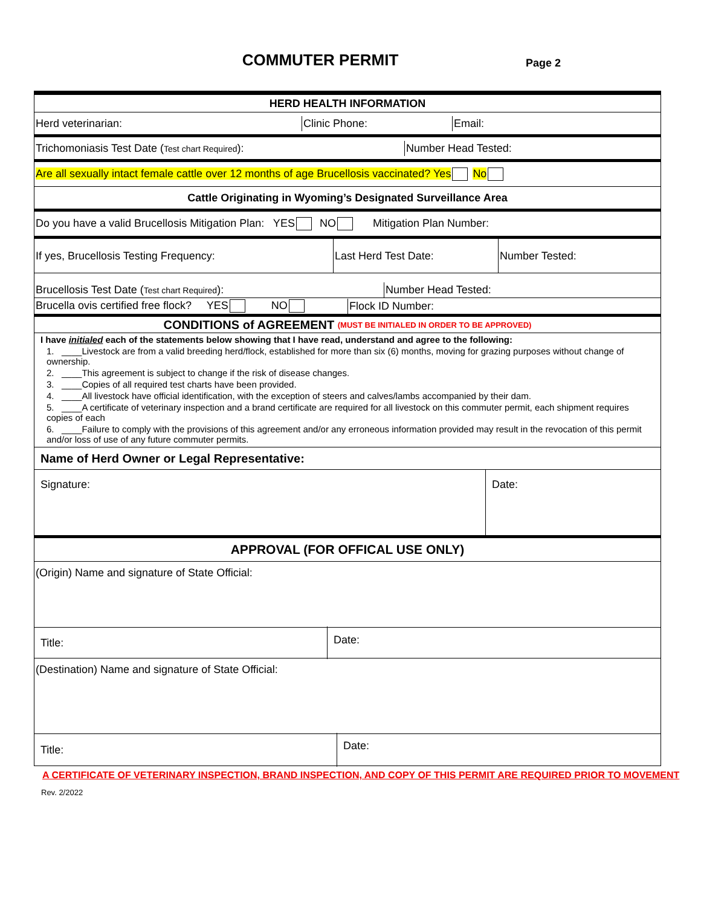COMMUTER PERMIT
Page 2
HERD HEALTH INFORMATION
Herd veterinarian: Clinic Phone: Email:
Trichomoniasis Test Date (Test chart Required): Number Head Tested:
Are all sexually intact female cattle over 12 months of age Brucellosis vaccinated? Yes No
Cattle Originating in Wyoming’s Designated Surveillance Area
Do you have a valid Brucellosis Mitigation Plan: YES NO Mitigation Plan Number:
If yes, Brucellosis Testing Frequency:
Last Herd Test Date: Number Tested:
Brucellosis Test Date (Test chart Required):
Number Head Tested:
Brucella ovis certified free flock? YES NO
Flock ID Number:
CONDITIONS of AGREEMENT (MUST BE INITIALED IN ORDER TO BE APPROVED)
I have initialed each of the statements below showing that I have read, understand and agree to the following:
1. ____Livestock are from a valid breeding herd/flock, established for more than six (6) months, moving for grazing purposes without change of ownership.
2. ____This agreement is subject to change if the risk of disease changes.
3. ____Copies of all required test charts have been provided.
4. ____All livestock have official identification, with the exception of steers and calves/lambs accompanied by their dam.
5. ____A certificate of veterinary inspection and a brand certificate are required for all livestock on this commuter permit, each shipment requires copies of each
6. ____Failure to comply with the provisions of this agreement and/or any erroneous information provided may result in the revocation of this permit and/or loss of use of any future commuter permits.
Name of Herd Owner or Legal Representative:
Signature: Date:
APPROVAL (FOR OFFICAL USE ONLY)
(Origin) Name and signature of State Official:
Title:
Date:
(Destination) Name and signature of State Official:
Title:
Date:
A CERTIFICATE OF VETERINARY INSPECTION, BRAND INSPECTION, AND COPY OF THIS PERMIT ARE REQUIRED PRIOR TO MOVEMENT
Rev. 2/2022